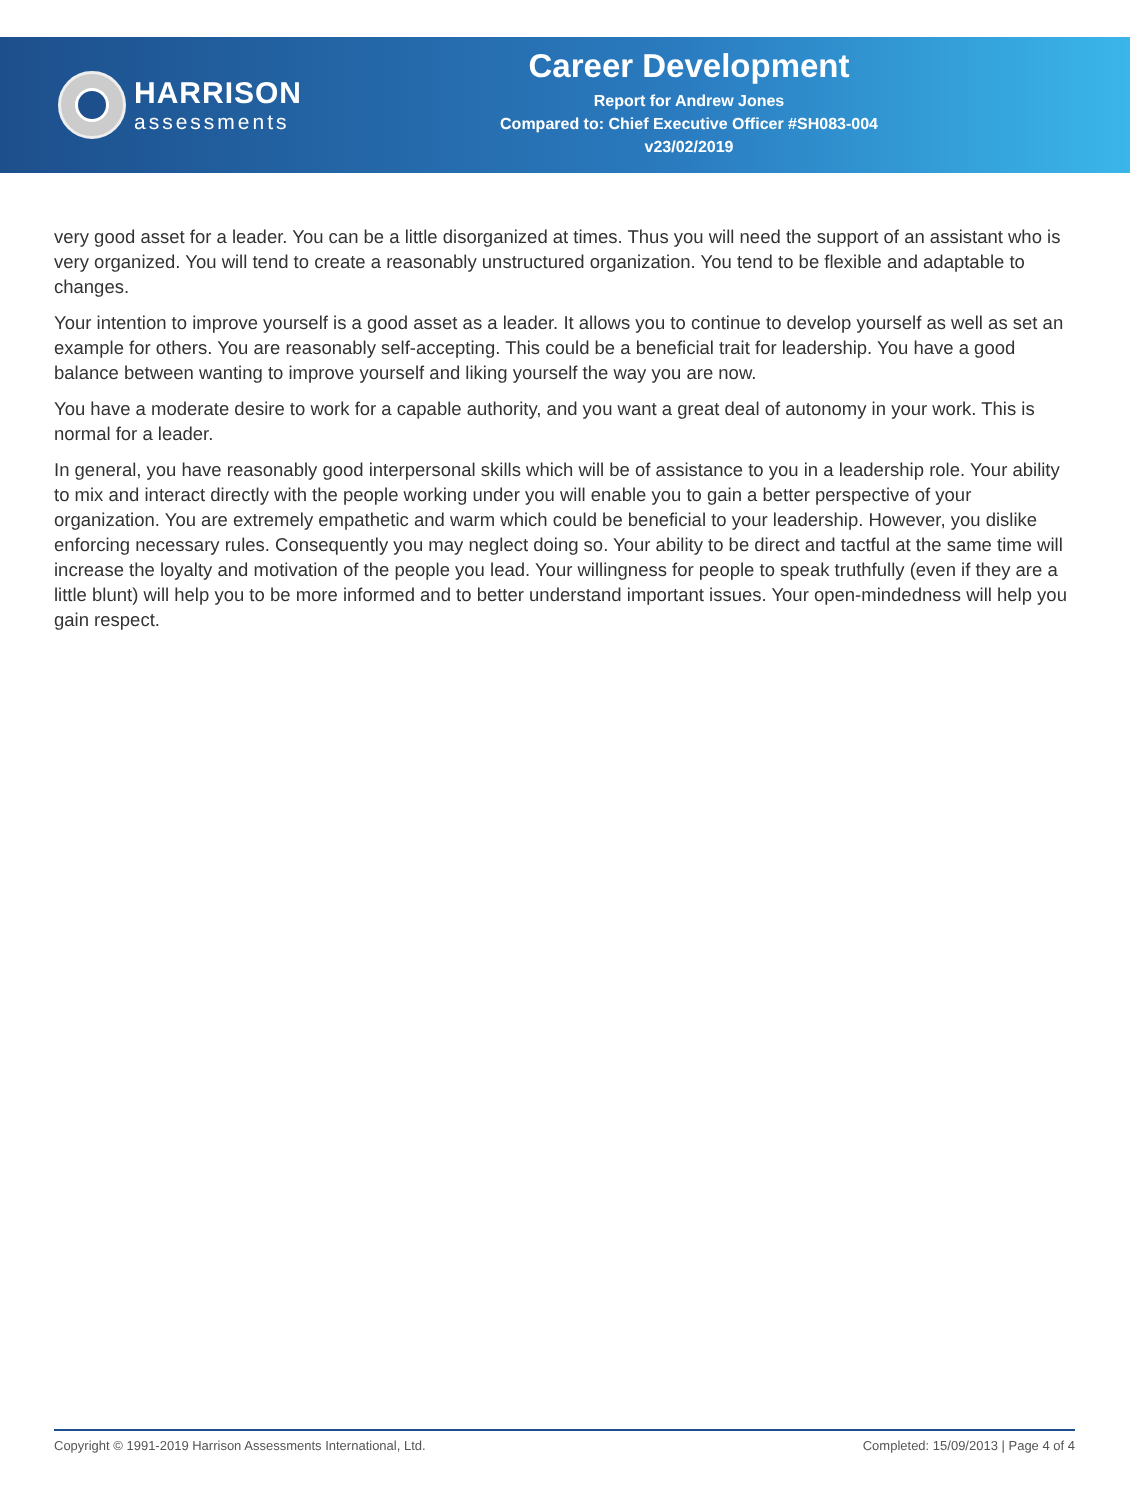HARRISON
assessments
Career Development
Report for Andrew Jones
Compared to: Chief Executive Officer #SH083-004
v23/02/2019
very good asset for a leader. You can be a little disorganized at times. Thus you will need the support of an assistant who is very organized. You will tend to create a reasonably unstructured organization. You tend to be flexible and adaptable to changes.
Your intention to improve yourself is a good asset as a leader. It allows you to continue to develop yourself as well as set an example for others. You are reasonably self-accepting. This could be a beneficial trait for leadership. You have a good balance between wanting to improve yourself and liking yourself the way you are now.
You have a moderate desire to work for a capable authority, and you want a great deal of autonomy in your work. This is normal for a leader.
In general, you have reasonably good interpersonal skills which will be of assistance to you in a leadership role. Your ability to mix and interact directly with the people working under you will enable you to gain a better perspective of your organization. You are extremely empathetic and warm which could be beneficial to your leadership. However, you dislike enforcing necessary rules. Consequently you may neglect doing so. Your ability to be direct and tactful at the same time will increase the loyalty and motivation of the people you lead. Your willingness for people to speak truthfully (even if they are a little blunt) will help you to be more informed and to better understand important issues. Your open-mindedness will help you gain respect.
Copyright © 1991-2019 Harrison Assessments International, Ltd. Completed: 15/09/2013 | Page 4 of 4